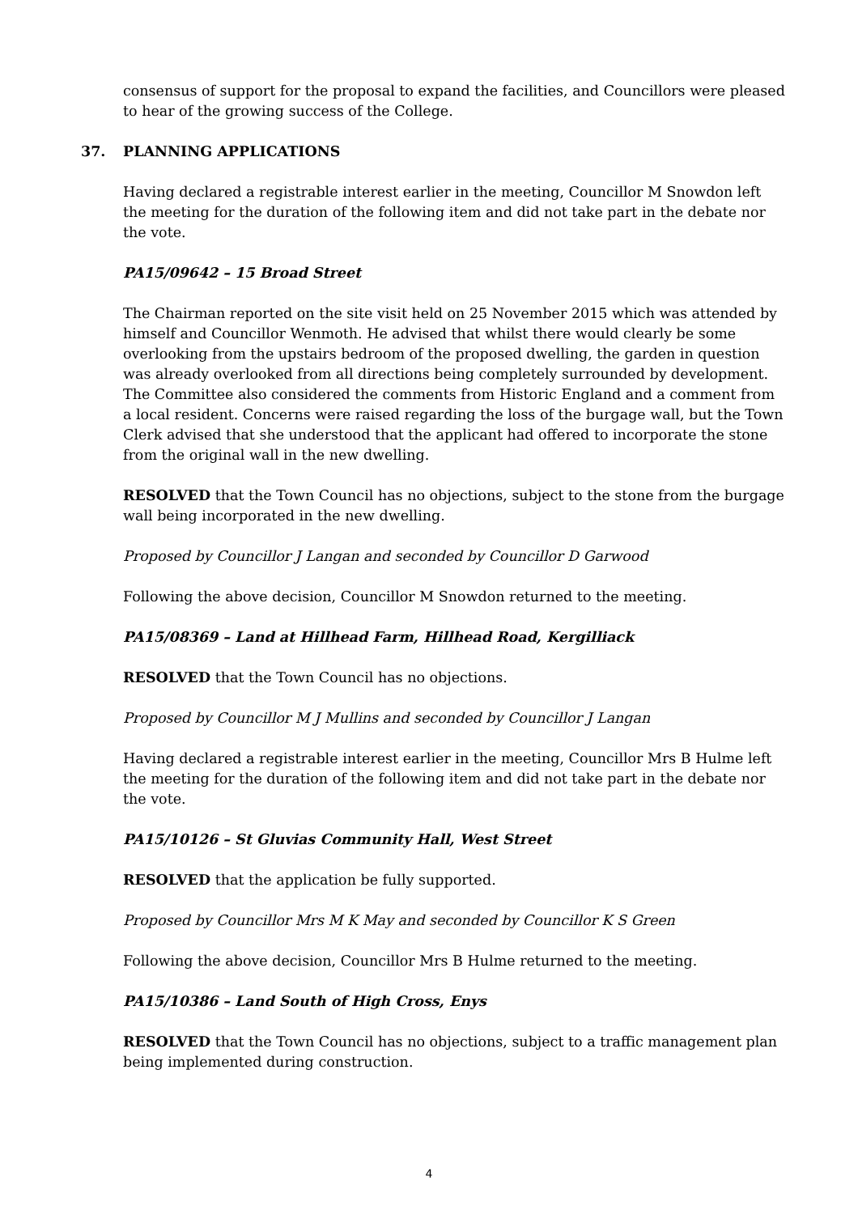consensus of support for the proposal to expand the facilities, and Councillors were pleased to hear of the growing success of the College.
37. PLANNING APPLICATIONS
Having declared a registrable interest earlier in the meeting, Councillor M Snowdon left the meeting for the duration of the following item and did not take part in the debate nor the vote.
PA15/09642 – 15 Broad Street
The Chairman reported on the site visit held on 25 November 2015 which was attended by himself and Councillor Wenmoth. He advised that whilst there would clearly be some overlooking from the upstairs bedroom of the proposed dwelling, the garden in question was already overlooked from all directions being completely surrounded by development. The Committee also considered the comments from Historic England and a comment from a local resident. Concerns were raised regarding the loss of the burgage wall, but the Town Clerk advised that she understood that the applicant had offered to incorporate the stone from the original wall in the new dwelling.
RESOLVED that the Town Council has no objections, subject to the stone from the burgage wall being incorporated in the new dwelling.
Proposed by Councillor J Langan and seconded by Councillor D Garwood
Following the above decision, Councillor M Snowdon returned to the meeting.
PA15/08369 – Land at Hillhead Farm, Hillhead Road, Kergilliack
RESOLVED that the Town Council has no objections.
Proposed by Councillor M J Mullins and seconded by Councillor J Langan
Having declared a registrable interest earlier in the meeting, Councillor Mrs B Hulme left the meeting for the duration of the following item and did not take part in the debate nor the vote.
PA15/10126 – St Gluvias Community Hall, West Street
RESOLVED that the application be fully supported.
Proposed by Councillor Mrs M K May and seconded by Councillor K S Green
Following the above decision, Councillor Mrs B Hulme returned to the meeting.
PA15/10386 – Land South of High Cross, Enys
RESOLVED that the Town Council has no objections, subject to a traffic management plan being implemented during construction.
4